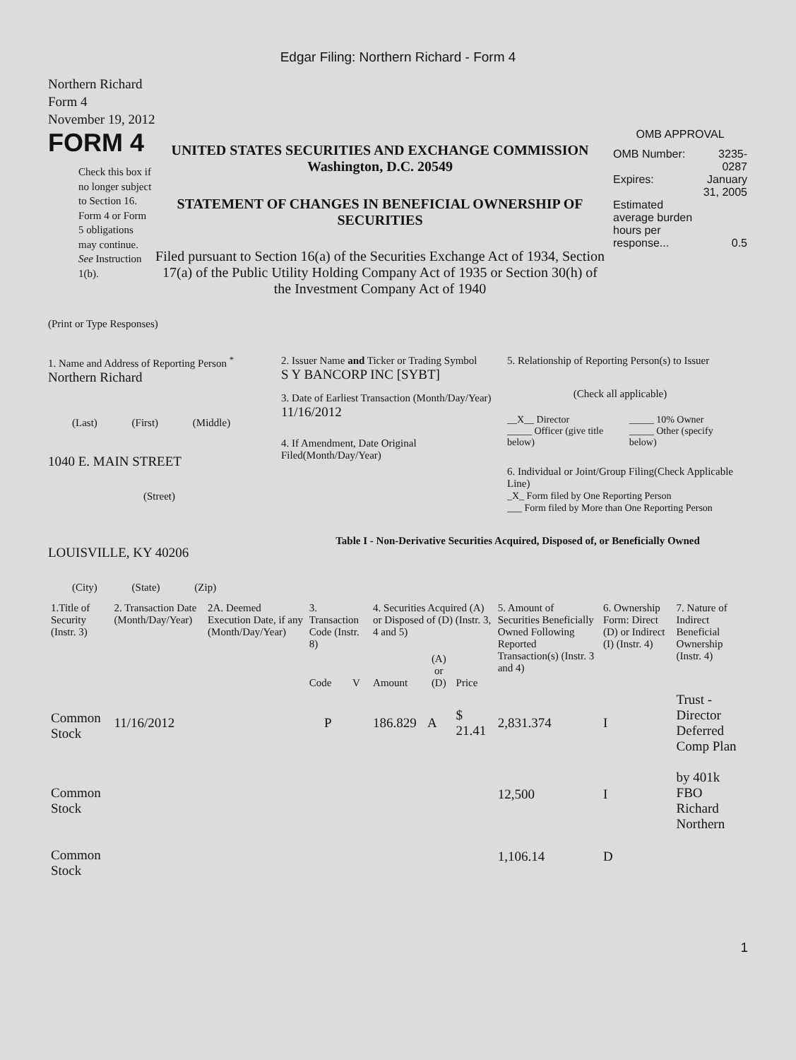Edgar Filing: Northern Richard - Form 4
Northern Richard
Form 4
November 19, 2012
FORM 4
Check this box if no longer subject to Section 16. Form 4 or Form 5 obligations may continue. See Instruction 1(b).
UNITED STATES SECURITIES AND EXCHANGE COMMISSION
Washington, D.C. 20549
STATEMENT OF CHANGES IN BENEFICIAL OWNERSHIP OF SECURITIES
Filed pursuant to Section 16(a) of the Securities Exchange Act of 1934, Section 17(a) of the Public Utility Holding Company Act of 1935 or Section 30(h) of the Investment Company Act of 1940
OMB APPROVAL
| OMB Number: | 3235-0287 |
| Expires: | January 31, 2005 |
| Estimated average burden hours per response... | 0.5 |
(Print or Type Responses)
1. Name and Address of Reporting Person <sup>*</sup>
Northern Richard
(Last) (First) (Middle)
1040 E. MAIN STREET
(Street)
LOUISVILLE, KY 40206
(City) (State) (Zip)
2. Issuer Name and Ticker or Trading Symbol
S Y BANCORP INC [SYBT]
3. Date of Earliest Transaction (Month/Day/Year)
11/16/2012
4. If Amendment, Date Original Filed(Month/Day/Year)
5. Relationship of Reporting Person(s) to Issuer
(Check all applicable)
| __X__ Director | _____ 10% Owner |
| _____ Officer (give title below) | _____ Other (specify below) |
6. Individual or Joint/Group Filing(Check Applicable Line)
_X_ Form filed by One Reporting Person
___ Form filed by More than One Reporting Person
Table I - Non-Derivative Securities Acquired, Disposed of, or Beneficially Owned
| 1.Title of Security (Instr. 3) | 2. Transaction Date (Month/Day/Year) | 2A. Deemed Execution Date, if any (Month/Day/Year) | 3. Transaction Code (Instr. 8) | | 4. Securities Acquired (A) or Disposed of (D) (Instr. 3, 4 and 5) | | | 5. Amount of Securities Beneficially Owned Following Reported Transaction(s) (Instr. 3 and 4) | 6. Ownership Form: Direct (D) or Indirect (I) (Instr. 4) | 7. Nature of Indirect Beneficial Ownership (Instr. 4) |
| --- | --- | --- | --- | --- | --- | --- | --- | --- | --- | --- |
| | | | Code | V | Amount | (A) or (D) | Price | | | |
| Common Stock | 11/16/2012 | | P | | 186.829 | A | $ 21.41 | 2,831.374 | I | Trust - Director Deferred Comp Plan |
| Common Stock | | | | | | | | 12,500 | I | by 401k FBO Richard Northern |
| Common Stock | | | | | | | | 1,106.14 | D | |
1